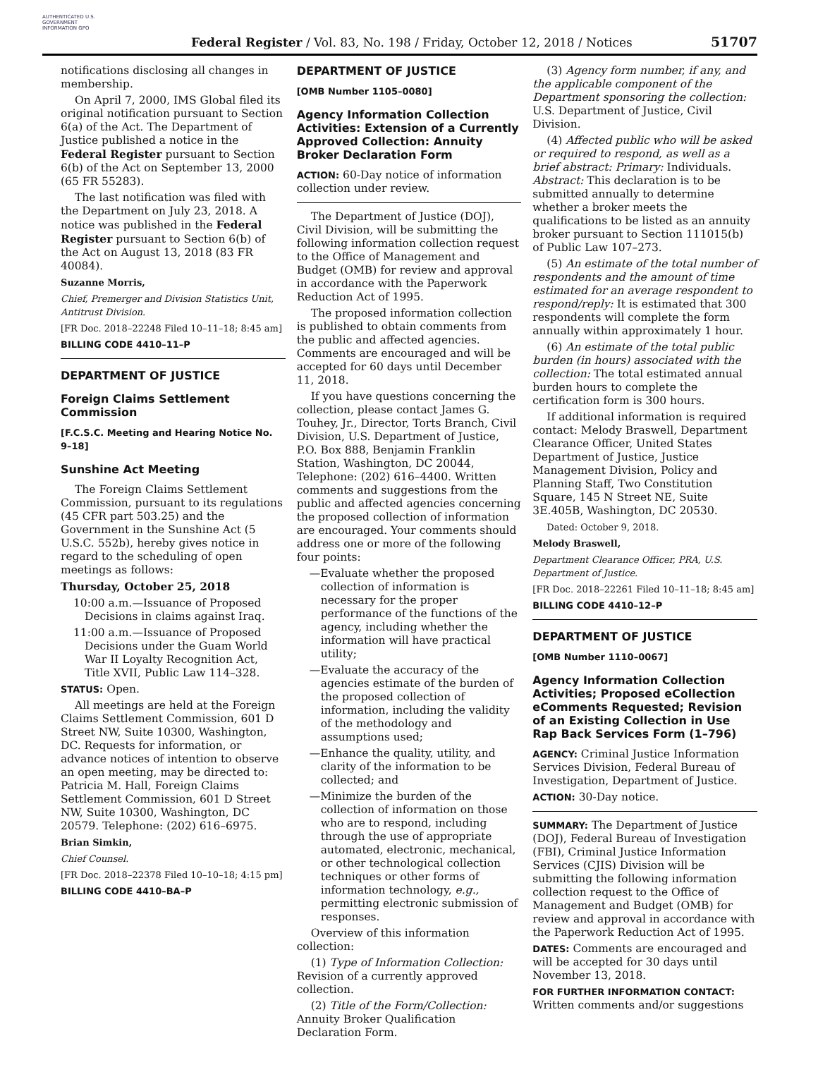AUTHENTICATED U.S. GOVERNMENT INFORMATION GPO
Federal Register / Vol. 83, No. 198 / Friday, October 12, 2018 / Notices
51707
notifications disclosing all changes in membership.
On April 7, 2000, IMS Global filed its original notification pursuant to Section 6(a) of the Act. The Department of Justice published a notice in the Federal Register pursuant to Section 6(b) of the Act on September 13, 2000 (65 FR 55283).
The last notification was filed with the Department on July 23, 2018. A notice was published in the Federal Register pursuant to Section 6(b) of the Act on August 13, 2018 (83 FR 40084).
Suzanne Morris,
Chief, Premerger and Division Statistics Unit, Antitrust Division.
[FR Doc. 2018–22248 Filed 10–11–18; 8:45 am]
BILLING CODE 4410–11–P
DEPARTMENT OF JUSTICE
Foreign Claims Settlement Commission
[F.C.S.C. Meeting and Hearing Notice No. 9–18]
Sunshine Act Meeting
The Foreign Claims Settlement Commission, pursuant to its regulations (45 CFR part 503.25) and the Government in the Sunshine Act (5 U.S.C. 552b), hereby gives notice in regard to the scheduling of open meetings as follows:
Thursday, October 25, 2018
10:00 a.m.—Issuance of Proposed Decisions in claims against Iraq.
11:00 a.m.—Issuance of Proposed Decisions under the Guam World War II Loyalty Recognition Act, Title XVII, Public Law 114–328.
STATUS: Open.
All meetings are held at the Foreign Claims Settlement Commission, 601 D Street NW, Suite 10300, Washington, DC. Requests for information, or advance notices of intention to observe an open meeting, may be directed to: Patricia M. Hall, Foreign Claims Settlement Commission, 601 D Street NW, Suite 10300, Washington, DC 20579. Telephone: (202) 616–6975.
Brian Simkin,
Chief Counsel.
[FR Doc. 2018–22378 Filed 10–10–18; 4:15 pm]
BILLING CODE 4410–BA–P
DEPARTMENT OF JUSTICE
[OMB Number 1105–0080]
Agency Information Collection Activities: Extension of a Currently Approved Collection: Annuity Broker Declaration Form
ACTION: 60-Day notice of information collection under review.
The Department of Justice (DOJ), Civil Division, will be submitting the following information collection request to the Office of Management and Budget (OMB) for review and approval in accordance with the Paperwork Reduction Act of 1995.
The proposed information collection is published to obtain comments from the public and affected agencies. Comments are encouraged and will be accepted for 60 days until December 11, 2018.
If you have questions concerning the collection, please contact James G. Touhey, Jr., Director, Torts Branch, Civil Division, U.S. Department of Justice, P.O. Box 888, Benjamin Franklin Station, Washington, DC 20044, Telephone: (202) 616–4400. Written comments and suggestions from the public and affected agencies concerning the proposed collection of information are encouraged. Your comments should address one or more of the following four points:
—Evaluate whether the proposed collection of information is necessary for the proper performance of the functions of the agency, including whether the information will have practical utility;
—Evaluate the accuracy of the agencies estimate of the burden of the proposed collection of information, including the validity of the methodology and assumptions used;
—Enhance the quality, utility, and clarity of the information to be collected; and
—Minimize the burden of the collection of information on those who are to respond, including through the use of appropriate automated, electronic, mechanical, or other technological collection techniques or other forms of information technology, e.g., permitting electronic submission of responses.
Overview of this information collection:
(1) Type of Information Collection: Revision of a currently approved collection.
(2) Title of the Form/Collection: Annuity Broker Qualification Declaration Form.
(3) Agency form number, if any, and the applicable component of the Department sponsoring the collection: U.S. Department of Justice, Civil Division.
(4) Affected public who will be asked or required to respond, as well as a brief abstract: Primary: Individuals. Abstract: This declaration is to be submitted annually to determine whether a broker meets the qualifications to be listed as an annuity broker pursuant to Section 111015(b) of Public Law 107–273.
(5) An estimate of the total number of respondents and the amount of time estimated for an average respondent to respond/reply: It is estimated that 300 respondents will complete the form annually within approximately 1 hour.
(6) An estimate of the total public burden (in hours) associated with the collection: The total estimated annual burden hours to complete the certification form is 300 hours.
If additional information is required contact: Melody Braswell, Department Clearance Officer, United States Department of Justice, Justice Management Division, Policy and Planning Staff, Two Constitution Square, 145 N Street NE, Suite 3E.405B, Washington, DC 20530.
Dated: October 9, 2018.
Melody Braswell,
Department Clearance Officer, PRA, U.S. Department of Justice.
[FR Doc. 2018–22261 Filed 10–11–18; 8:45 am]
BILLING CODE 4410–12–P
DEPARTMENT OF JUSTICE
[OMB Number 1110–0067]
Agency Information Collection Activities; Proposed eCollection eComments Requested; Revision of an Existing Collection in Use Rap Back Services Form (1–796)
AGENCY: Criminal Justice Information Services Division, Federal Bureau of Investigation, Department of Justice.
ACTION: 30-Day notice.
SUMMARY: The Department of Justice (DOJ), Federal Bureau of Investigation (FBI), Criminal Justice Information Services (CJIS) Division will be submitting the following information collection request to the Office of Management and Budget (OMB) for review and approval in accordance with the Paperwork Reduction Act of 1995.
DATES: Comments are encouraged and will be accepted for 30 days until November 13, 2018.
FOR FURTHER INFORMATION CONTACT: Written comments and/or suggestions